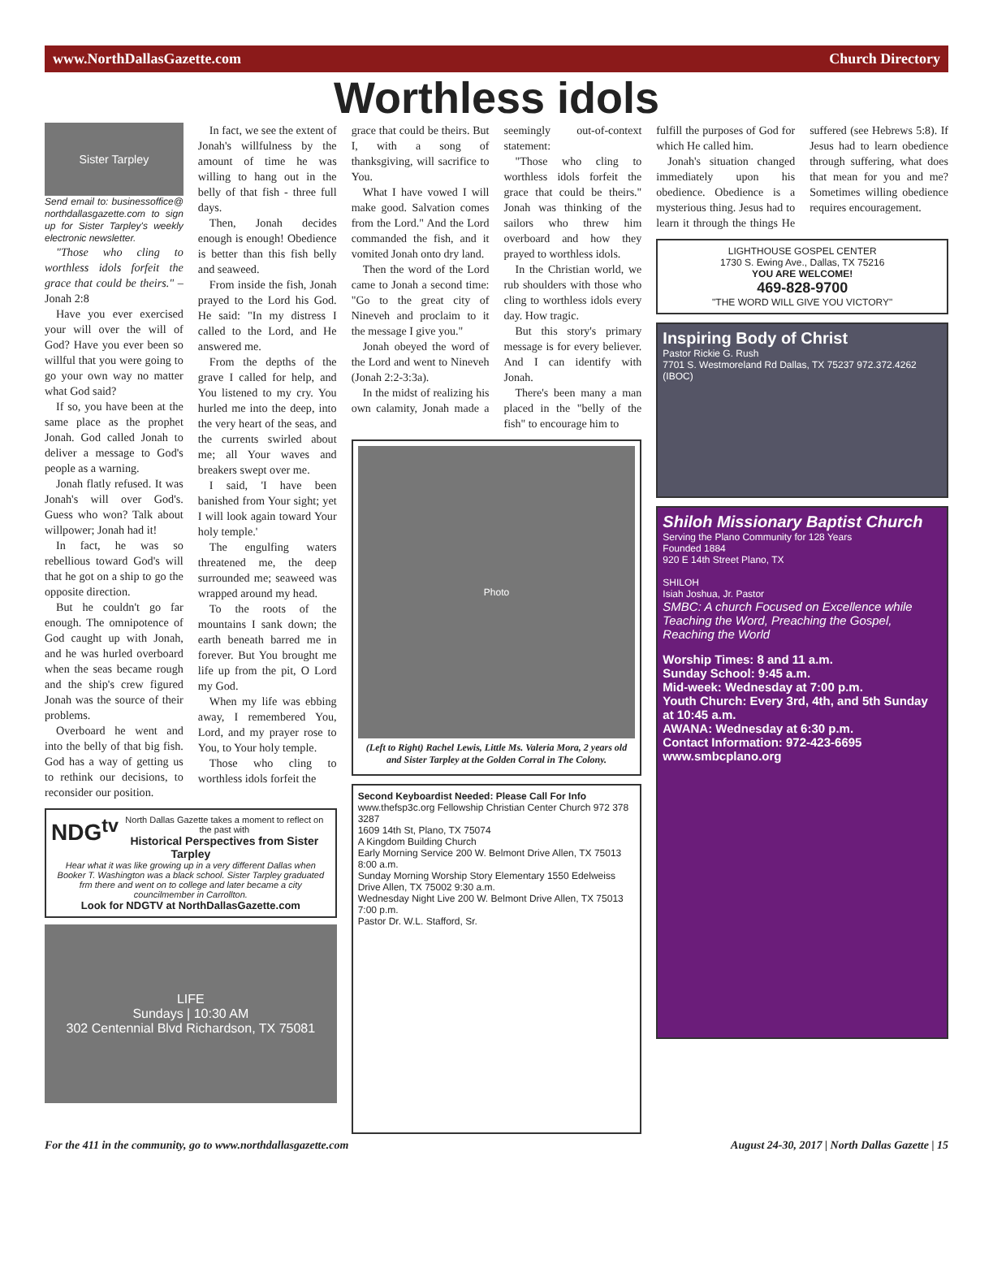www.NorthDallasGazette.com Church Directory
Worthless idols
Sister Tarpley
Send email to: businessoffice@ northdallasgazette.com to sign up for Sister Tarpley's weekly electronic newsletter.
"Those who cling to worthless idols forfeit the grace that could be theirs." – Jonah 2:8
Have you ever exercised your will over the will of God? Have you ever been so willful that you were going to go your own way no matter what God said?
If so, you have been at the same place as the prophet Jonah. God called Jonah to deliver a message to God's people as a warning.
Jonah flatly refused. It was Jonah's will over God's. Guess who won? Talk about willpower; Jonah had it!
In fact, he was so rebellious toward God's will that he got on a ship to go the opposite direction.
But he couldn't go far enough. The omnipotence of God caught up with Jonah, and he was hurled overboard when the seas became rough and the ship's crew figured Jonah was the source of their problems.
Overboard he went and into the belly of that big fish. God has a way of getting us to rethink our decisions, to reconsider our position.
In fact, we see the extent of Jonah's willfulness by the amount of time he was willing to hang out in the belly of that fish - three full days.
Then, Jonah decides enough is enough! Obedience is better than this fish belly and seaweed.
From inside the fish, Jonah prayed to the Lord his God. He said: "In my distress I called to the Lord, and He answered me.
From the depths of the grave I called for help, and You listened to my cry. You hurled me into the deep, into the very heart of the seas, and the currents swirled about me; all Your waves and breakers swept over me.
I said, 'I have been banished from Your sight; yet I will look again toward Your holy temple.'
The engulfing waters threatened me, the deep surrounded me; seaweed was wrapped around my head.
To the roots of the mountains I sank down; the earth beneath barred me in forever. But You brought me life up from the pit, O Lord my God.
When my life was ebbing away, I remembered You, Lord, and my prayer rose to You, to Your holy temple.
Those who cling to worthless idols forfeit the
NDG<sup>tv</sup> North Dallas Gazette takes a moment to reflect on the past with
Historical Perspectives from Sister Tarpley
Hear what it was like growing up in a very different Dallas when Booker T. Washington was a black school. Sister Tarpley graduated frm there and went on to college and later became a city councilmember in Carrollton.
Look for NDGTV at NorthDallasGazette.com
LIFE
Sundays | 10:30 AM
302 Centennial Blvd Richardson, TX 75081
grace that could be theirs. But I, with a song of thanksgiving, will sacrifice to You.
What I have vowed I will make good. Salvation comes from the Lord." And the Lord commanded the fish, and it vomited Jonah onto dry land.
Then the word of the Lord came to Jonah a second time: "Go to the great city of Nineveh and proclaim to it the message I give you."
Jonah obeyed the word of the Lord and went to Nineveh (Jonah 2:2-3:3a).
In the midst of realizing his own calamity, Jonah made a seemingly out-of-context statement:
"Those who cling to worthless idols forfeit the grace that could be theirs." Jonah was thinking of the sailors who threw him overboard and how they prayed to worthless idols.
In the Christian world, we rub shoulders with those who cling to worthless idols every day. How tragic.
But this story's primary message is for every believer. And I can identify with Jonah.
There's been many a man placed in the "belly of the fish" to encourage him to
Photo
(Left to Right) Rachel Lewis, Little Ms. Valeria Mora, 2 years old and Sister Tarpley at the Golden Corral in The Colony.
Second Keyboardist Needed: Please Call For Info
www.thefsp3c.org Fellowship Christian Center Church 972 378 3287
1609 14th St, Plano, TX 75074
A Kingdom Building Church
Early Morning Service 200 W. Belmont Drive Allen, TX 75013 8:00 a.m.
Sunday Morning Worship Story Elementary 1550 Edelweiss Drive Allen, TX 75002 9:30 a.m.
Wednesday Night Live 200 W. Belmont Drive Allen, TX 75013 7:00 p.m.
Pastor Dr. W.L. Stafford, Sr.
fulfill the purposes of God for which He called him.
Jonah's situation changed immediately upon his obedience. Obedience is a mysterious thing. Jesus had to learn it through the things He suffered (see Hebrews 5:8). If Jesus had to learn obedience through suffering, what does that mean for you and me? Sometimes willing obedience requires encouragement.
LIGHTHOUSE GOSPEL CENTER
1730 S. Ewing Ave., Dallas, TX 75216
YOU ARE WELCOME!
469-828-9700
"THE WORD WILL GIVE YOU VICTORY"
Inspiring Body of Christ
Pastor Rickie G. Rush
7701 S. Westmoreland Rd Dallas, TX 75237 972.372.4262 (IBOC)
Shiloh Missionary Baptist Church
Serving the Plano Community for 128 Years
Founded 1884
920 E 14th Street Plano, TX
SHILOH
Isiah Joshua, Jr. Pastor
SMBC: A church Focused on Excellence while Teaching the Word, Preaching the Gospel, Reaching the World
Worship Times: 8 and 11 a.m.
Sunday School: 9:45 a.m.
Mid-week: Wednesday at 7:00 p.m.
Youth Church: Every 3rd, 4th, and 5th Sunday at 10:45 a.m.
AWANA: Wednesday at 6:30 p.m.
Contact Information: 972-423-6695
www.smbcplano.org
For the 411 in the community, go to www.northdallasgazette.com August 24-30, 2017 | North Dallas Gazette | 15